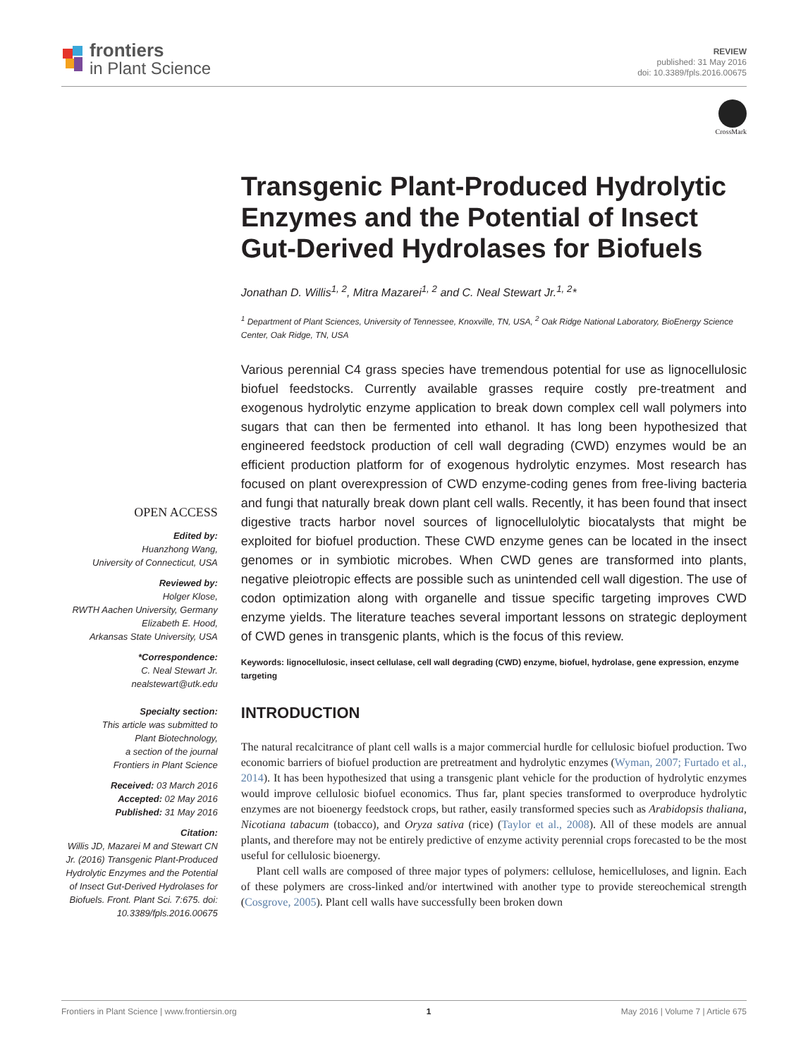frontiers
in Plant Science
REVIEW
published: 31 May 2016
doi: 10.3389/fpls.2016.00675
CrossMark
OPEN ACCESS
Edited by:
Huanzhong Wang,
University of Connecticut, USA
Reviewed by:
Holger Klose,
RWTH Aachen University, Germany
Elizabeth E. Hood,
Arkansas State University, USA
*Correspondence:
C. Neal Stewart Jr.
nealstewart@utk.edu
Specialty section:
This article was submitted to
Plant Biotechnology,
a section of the journal
Frontiers in Plant Science
Received: 03 March 2016
Accepted: 02 May 2016
Published: 31 May 2016
Citation:
Willis JD, Mazarei M and Stewart CN Jr. (2016) Transgenic Plant-Produced Hydrolytic Enzymes and the Potential of Insect Gut-Derived Hydrolases for Biofuels. Front. Plant Sci. 7:675. doi: 10.3389/fpls.2016.00675
Transgenic Plant-Produced Hydrolytic Enzymes and the Potential of Insect Gut-Derived Hydrolases for Biofuels
Jonathan D. Willis<sup>1, 2</sup>, Mitra Mazarei<sup>1, 2</sup> and C. Neal Stewart Jr.<sup>1, 2</sup>*
<sup>1</sup> Department of Plant Sciences, University of Tennessee, Knoxville, TN, USA, <sup>2</sup> Oak Ridge National Laboratory, BioEnergy Science Center, Oak Ridge, TN, USA
Various perennial C4 grass species have tremendous potential for use as lignocellulosic biofuel feedstocks. Currently available grasses require costly pre-treatment and exogenous hydrolytic enzyme application to break down complex cell wall polymers into sugars that can then be fermented into ethanol. It has long been hypothesized that engineered feedstock production of cell wall degrading (CWD) enzymes would be an efficient production platform for of exogenous hydrolytic enzymes. Most research has focused on plant overexpression of CWD enzyme-coding genes from free-living bacteria and fungi that naturally break down plant cell walls. Recently, it has been found that insect digestive tracts harbor novel sources of lignocellulolytic biocatalysts that might be exploited for biofuel production. These CWD enzyme genes can be located in the insect genomes or in symbiotic microbes. When CWD genes are transformed into plants, negative pleiotropic effects are possible such as unintended cell wall digestion. The use of codon optimization along with organelle and tissue specific targeting improves CWD enzyme yields. The literature teaches several important lessons on strategic deployment of CWD genes in transgenic plants, which is the focus of this review.
Keywords: lignocellulosic, insect cellulase, cell wall degrading (CWD) enzyme, biofuel, hydrolase, gene expression, enzyme targeting
INTRODUCTION
The natural recalcitrance of plant cell walls is a major commercial hurdle for cellulosic biofuel production. Two economic barriers of biofuel production are pretreatment and hydrolytic enzymes (Wyman, 2007; Furtado et al., 2014). It has been hypothesized that using a transgenic plant vehicle for the production of hydrolytic enzymes would improve cellulosic biofuel economics. Thus far, plant species transformed to overproduce hydrolytic enzymes are not bioenergy feedstock crops, but rather, easily transformed species such as Arabidopsis thaliana, Nicotiana tabacum (tobacco), and Oryza sativa (rice) (Taylor et al., 2008). All of these models are annual plants, and therefore may not be entirely predictive of enzyme activity perennial crops forecasted to be the most useful for cellulosic bioenergy.
Plant cell walls are composed of three major types of polymers: cellulose, hemicelluloses, and lignin. Each of these polymers are cross-linked and/or intertwined with another type to provide stereochemical strength (Cosgrove, 2005). Plant cell walls have successfully been broken down
Frontiers in Plant Science | www.frontiersin.org 1 May 2016 | Volume 7 | Article 675